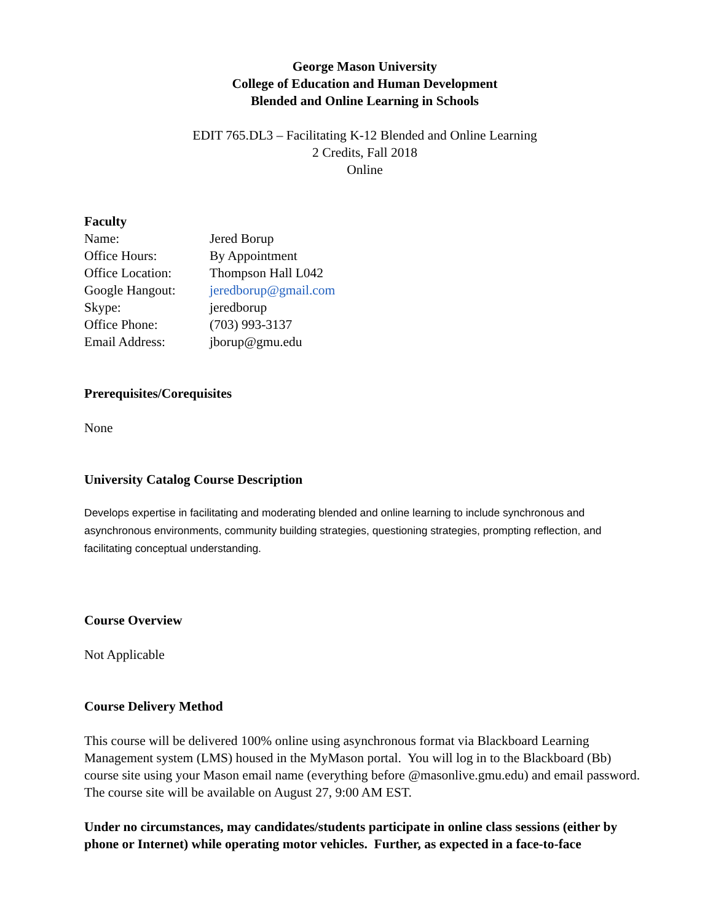George Mason University
College of Education and Human Development
Blended and Online Learning in Schools
EDIT 765.DL3 – Facilitating K-12 Blended and Online Learning
2 Credits, Fall 2018
Online
Faculty
| Name: | Jered Borup |
| Office Hours: | By Appointment |
| Office Location: | Thompson Hall L042 |
| Google Hangout: | jeredborup@gmail.com |
| Skype: | jeredborup |
| Office Phone: | (703) 993-3137 |
| Email Address: | jborup@gmu.edu |
Prerequisites/Corequisites
None
University Catalog Course Description
Develops expertise in facilitating and moderating blended and online learning to include synchronous and asynchronous environments, community building strategies, questioning strategies, prompting reflection, and facilitating conceptual understanding.
Course Overview
Not Applicable
Course Delivery Method
This course will be delivered 100% online using asynchronous format via Blackboard Learning Management system (LMS) housed in the MyMason portal. You will log in to the Blackboard (Bb) course site using your Mason email name (everything before @masonlive.gmu.edu) and email password. The course site will be available on August 27, 9:00 AM EST.
Under no circumstances, may candidates/students participate in online class sessions (either by phone or Internet) while operating motor vehicles. Further, as expected in a face-to-face